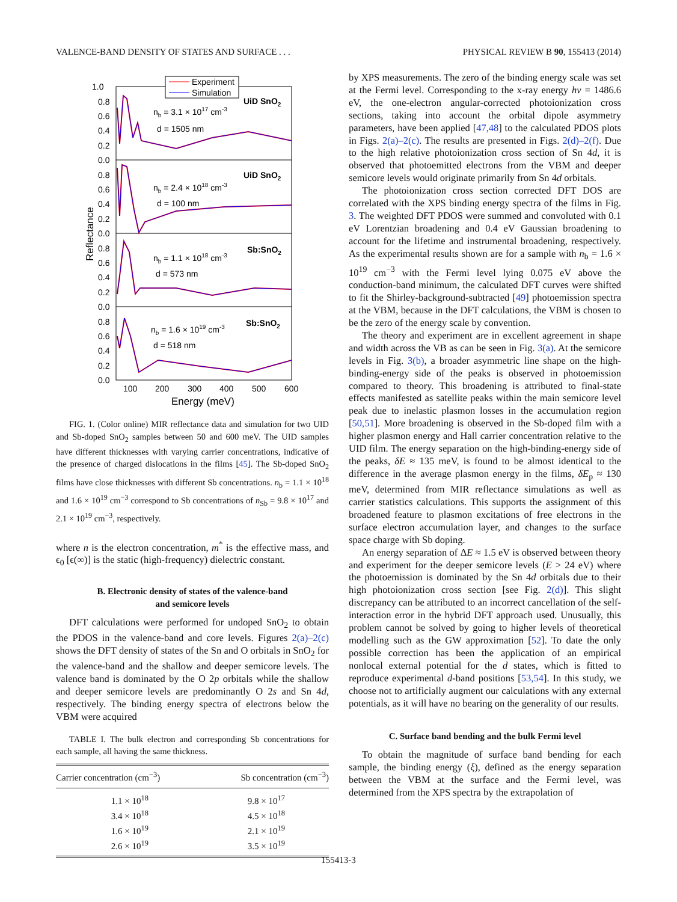VALENCE-BAND DENSITY OF STATES AND SURFACE . . . PHYSICAL REVIEW B 90, 155413 (2014)
1.0
0.8
0.6
0.4
0.2
0.0
0.8
0.6
0.4
0.2
0.0
0.8
0.6
0.4
0.2
0.0
0.8
0.6
0.4
0.2
0.0
100
200
300
400
500
600
Energy (meV)
Reflectance
Experiment
Simulation
UiD SnO2
nb = 3.1 × 1017 cm-3
d = 1505 nm
UiD SnO2
nb = 2.4 × 1018 cm-3
d = 100 nm
Sb:SnO2
nb = 1.1 × 1018 cm-3
d = 573 nm
Sb:SnO2
nb = 1.6 × 1019 cm-3
d = 518 nm
FIG. 1. (Color online) MIR reflectance data and simulation for two UID and Sb-doped SnO<sub>2</sub> samples between 50 and 600 meV. The UID samples have different thicknesses with varying carrier concentrations, indicative of the presence of charged dislocations in the films [45]. The Sb-doped SnO<sub>2</sub> films have close thicknesses with different Sb concentrations. n<sub>b</sub> = 1.1 × 10<sup>18</sup> and 1.6 × 10<sup>19</sup> cm<sup>−3</sup> correspond to Sb concentrations of n<sub>Sb</sub> = 9.8 × 10<sup>17</sup> and 2.1 × 10<sup>19</sup> cm<sup>−3</sup>, respectively.
where n is the electron concentration, m<sup>*</sup> is the effective mass, and ϵ<sub>0</sub> [ϵ(∞)] is the static (high-frequency) dielectric constant.
B. Electronic density of states of the valence-band
and semicore levels
DFT calculations were performed for undoped SnO<sub>2</sub> to obtain the PDOS in the valence-band and core levels. Figures 2(a)–2(c) shows the DFT density of states of the Sn and O orbitals in SnO<sub>2</sub> for the valence-band and the shallow and deeper semicore levels. The valence band is dominated by the O 2p orbitals while the shallow and deeper semicore levels are predominantly O 2s and Sn 4d, respectively. The binding energy spectra of electrons below the VBM were acquired
TABLE I. The bulk electron and corresponding Sb concentrations for each sample, all having the same thickness.
| Carrier concentration (cm<sup>−3</sup>) | Sb concentration (cm<sup>−3</sup>) |
| --- | --- |
| 1.1 × 10<sup>18</sup> | 9.8 × 10<sup>17</sup> |
| 3.4 × 10<sup>18</sup> | 4.5 × 10<sup>18</sup> |
| 1.6 × 10<sup>19</sup> | 2.1 × 10<sup>19</sup> |
| 2.6 × 10<sup>19</sup> | 3.5 × 10<sup>19</sup> |
by XPS measurements. The zero of the binding energy scale was set at the Fermi level. Corresponding to the x-ray energy hν = 1486.6 eV, the one-electron angular-corrected photoionization cross sections, taking into account the orbital dipole asymmetry parameters, have been applied [47,48] to the calculated PDOS plots in Figs. 2(a)–2(c). The results are presented in Figs. 2(d)–2(f). Due to the high relative photoionization cross section of Sn 4d, it is observed that photoemitted electrons from the VBM and deeper semicore levels would originate primarily from Sn 4d orbitals.
The photoionization cross section corrected DFT DOS are correlated with the XPS binding energy spectra of the films in Fig. 3. The weighted DFT PDOS were summed and convoluted with 0.1 eV Lorentzian broadening and 0.4 eV Gaussian broadening to account for the lifetime and instrumental broadening, respectively. As the experimental results shown are for a sample with n<sub>b</sub> = 1.6 × 10<sup>19</sup> cm<sup>−3</sup> with the Fermi level lying 0.075 eV above the conduction-band minimum, the calculated DFT curves were shifted to fit the Shirley-background-subtracted [49] photoemission spectra at the VBM, because in the DFT calculations, the VBM is chosen to be the zero of the energy scale by convention.
The theory and experiment are in excellent agreement in shape and width across the VB as can be seen in Fig. 3(a). At the semicore levels in Fig. 3(b), a broader asymmetric line shape on the high-binding-energy side of the peaks is observed in photoemission compared to theory. This broadening is attributed to final-state effects manifested as satellite peaks within the main semicore level peak due to inelastic plasmon losses in the accumulation region [50,51]. More broadening is observed in the Sb-doped film with a higher plasmon energy and Hall carrier concentration relative to the UID film. The energy separation on the high-binding-energy side of the peaks, δE ≈ 135 meV, is found to be almost identical to the difference in the average plasmon energy in the films, δE<sub>p</sub> ≈ 130 meV, determined from MIR reflectance simulations as well as carrier statistics calculations. This supports the assignment of this broadened feature to plasmon excitations of free electrons in the surface electron accumulation layer, and changes to the surface space charge with Sb doping.
An energy separation of ΔE ≈ 1.5 eV is observed between theory and experiment for the deeper semicore levels (E > 24 eV) where the photoemission is dominated by the Sn 4d orbitals due to their high photoionization cross section [see Fig. 2(d)]. This slight discrepancy can be attributed to an incorrect cancellation of the self-interaction error in the hybrid DFT approach used. Unusually, this problem cannot be solved by going to higher levels of theoretical modelling such as the GW approximation [52]. To date the only possible correction has been the application of an empirical nonlocal external potential for the d states, which is fitted to reproduce experimental d-band positions [53,54]. In this study, we choose not to artificially augment our calculations with any external potentials, as it will have no bearing on the generality of our results.
C. Surface band bending and the bulk Fermi level
To obtain the magnitude of surface band bending for each sample, the binding energy (ξ), defined as the energy separation between the VBM at the surface and the Fermi level, was determined from the XPS spectra by the extrapolation of
155413-3